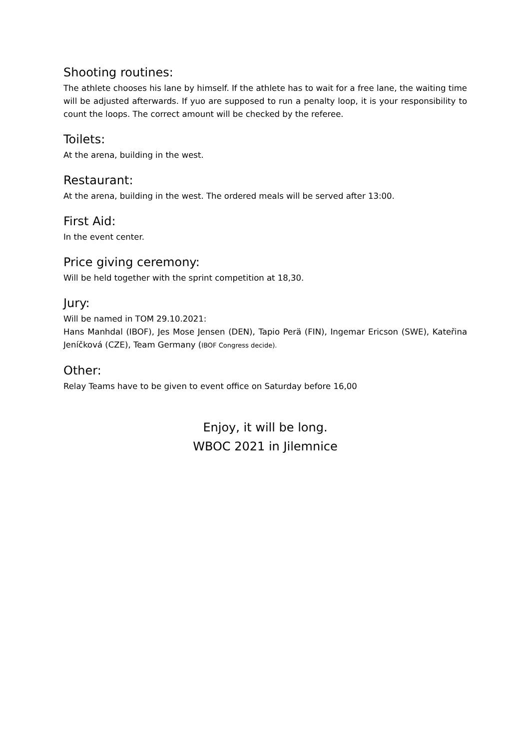Shooting routines:
The athlete chooses his lane by himself. If the athlete has to wait for a free lane, the waiting time will be adjusted afterwards. If yuo are supposed to run a penalty loop, it is your responsibility to count the loops. The correct amount will be checked by the referee.
Toilets:
At the arena, building in the west.
Restaurant:
At the arena, building in the west. The ordered meals will be served after 13:00.
First Aid:
In the event center.
Price giving ceremony:
Will be held together with the sprint competition at 18,30.
Jury:
Will be named in TOM 29.10.2021:
Hans Manhdal (IBOF), Jes Mose Jensen (DEN), Tapio Perä (FIN), Ingemar Ericson (SWE), Kateřina Jeníčková (CZE), Team Germany (IBOF Congress decide).
Other:
Relay Teams have to be given to event office on Saturday before 16,00
Enjoy, it will be long.
WBOC 2021 in Jilemnice